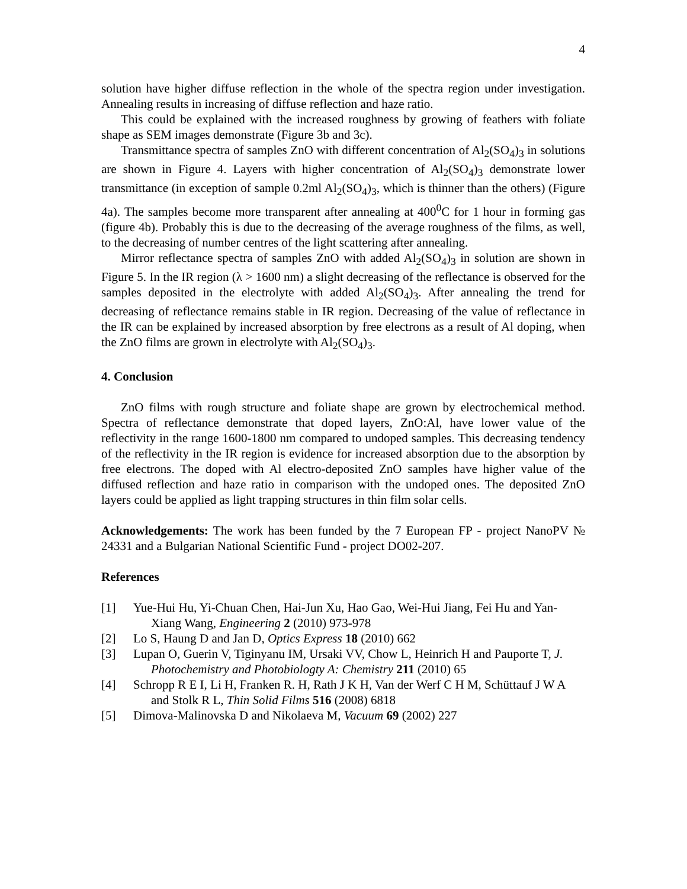4
solution have higher diffuse reflection in the whole of the spectra region under investigation. Annealing results in increasing of diffuse reflection and haze ratio.
This could be explained with the increased roughness by growing of feathers with foliate shape as SEM images demonstrate (Figure 3b and 3c).
Transmittance spectra of samples ZnO with different concentration of Al<sub>2</sub>(SO<sub>4</sub>)<sub>3</sub> in solutions are shown in Figure 4. Layers with higher concentration of Al<sub>2</sub>(SO<sub>4</sub>)<sub>3</sub> demonstrate lower transmittance (in exception of sample 0.2ml Al<sub>2</sub>(SO<sub>4</sub>)<sub>3</sub>, which is thinner than the others) (Figure 4a). The samples become more transparent after annealing at 400<sup>0</sup>C for 1 hour in forming gas (figure 4b). Probably this is due to the decreasing of the average roughness of the films, as well, to the decreasing of number centres of the light scattering after annealing.
Mirror reflectance spectra of samples ZnO with added Al<sub>2</sub>(SO<sub>4</sub>)<sub>3</sub> in solution are shown in Figure 5. In the IR region (λ > 1600 nm) a slight decreasing of the reflectance is observed for the samples deposited in the electrolyte with added Al<sub>2</sub>(SO<sub>4</sub>)<sub>3</sub>. After annealing the trend for decreasing of reflectance remains stable in IR region. Decreasing of the value of reflectance in the IR can be explained by increased absorption by free electrons as a result of Al doping, when the ZnO films are grown in electrolyte with Al<sub>2</sub>(SO<sub>4</sub>)<sub>3</sub>.
4. Conclusion
ZnO films with rough structure and foliate shape are grown by electrochemical method. Spectra of reflectance demonstrate that doped layers, ZnO:Al, have lower value of the reflectivity in the range 1600-1800 nm compared to undoped samples. This decreasing tendency of the reflectivity in the IR region is evidence for increased absorption due to the absorption by free electrons. The doped with Al electro-deposited ZnO samples have higher value of the diffused reflection and haze ratio in comparison with the undoped ones. The deposited ZnO layers could be applied as light trapping structures in thin film solar cells.
Acknowledgements: The work has been funded by the 7 European FP - project NanoPV № 24331 and a Bulgarian National Scientific Fund - project DO02-207.
References
[1] Yue-Hui Hu, Yi-Chuan Chen, Hai-Jun Xu, Hao Gao, Wei-Hui Jiang, Fei Hu and Yan-Xiang Wang, Engineering 2 (2010) 973-978
[2] Lo S, Haung D and Jan D, Optics Express 18 (2010) 662
[3] Lupan O, Guerin V, Tiginyanu IM, Ursaki VV, Chow L, Heinrich H and Pauporte T, J. Photochemistry and Photobiologty A: Chemistry 211 (2010) 65
[4] Schropp R E I, Li H, Franken R. H, Rath J K H, Van der Werf C H M, Schüttauf J W A and Stolk R L, Thin Solid Films 516 (2008) 6818
[5] Dimova-Malinovska D and Nikolaeva M, Vacuum 69 (2002) 227